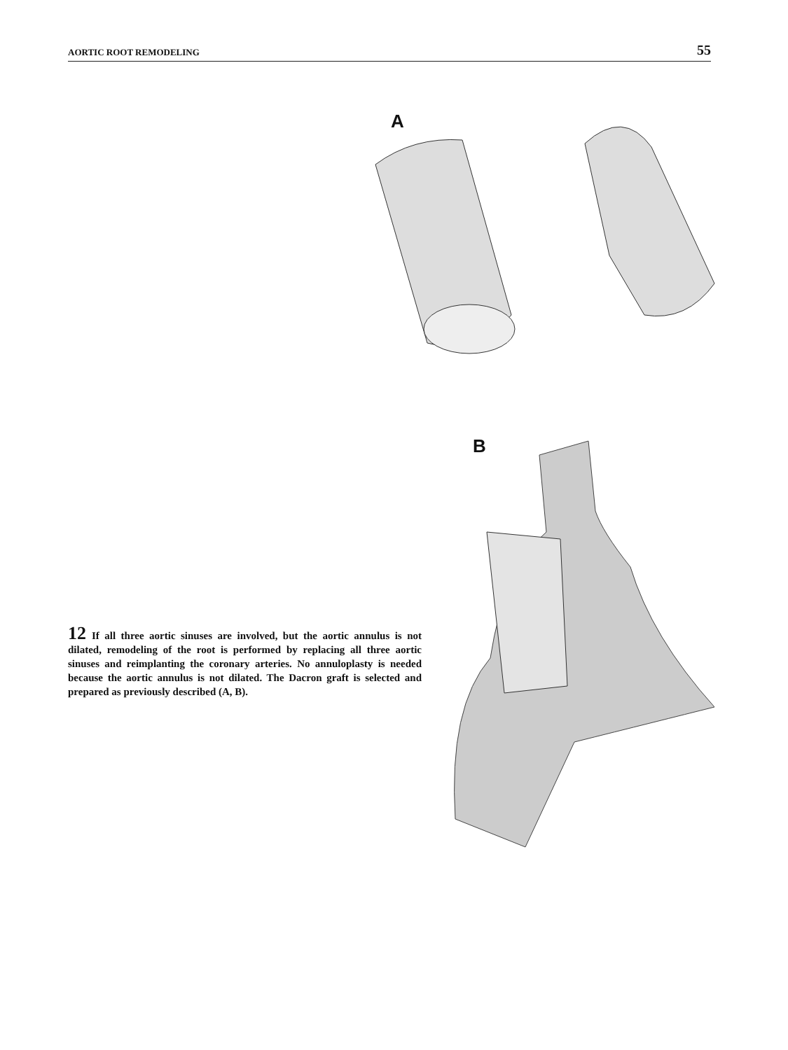AORTIC ROOT REMODELING 55
A
B
12 If all three aortic sinuses are involved, but the aortic annulus is not dilated, remodeling of the root is performed by replacing all three aortic sinuses and reimplanting the coronary arteries. No annuloplasty is needed because the aortic annulus is not dilated. The Dacron graft is selected and prepared as previously described (A, B).